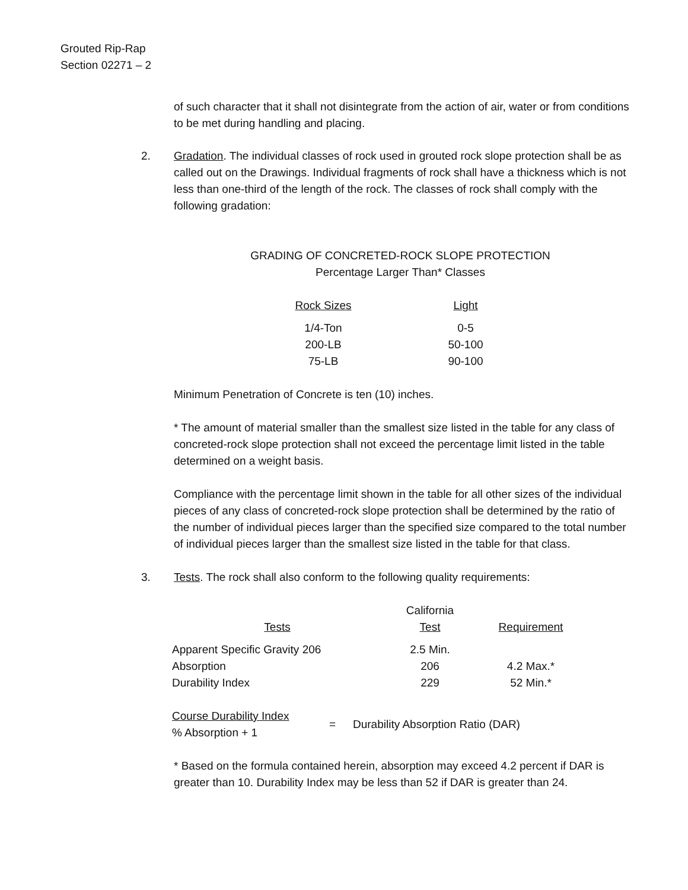Grouted Rip-Rap
Section 02271 – 2
of such character that it shall not disintegrate from the action of air, water or from conditions to be met during handling and placing.
2. Gradation. The individual classes of rock used in grouted rock slope protection shall be as called out on the Drawings. Individual fragments of rock shall have a thickness which is not less than one-third of the length of the rock. The classes of rock shall comply with the following gradation:
GRADING OF CONCRETED-ROCK SLOPE PROTECTION
Percentage Larger Than* Classes
| Rock Sizes | Light |
| --- | --- |
| 1/4-Ton | 0-5 |
| 200-LB | 50-100 |
| 75-LB | 90-100 |
Minimum Penetration of Concrete is ten (10) inches.
* The amount of material smaller than the smallest size listed in the table for any class of concreted-rock slope protection shall not exceed the percentage limit listed in the table determined on a weight basis.
Compliance with the percentage limit shown in the table for all other sizes of the individual pieces of any class of concreted-rock slope protection shall be determined by the ratio of the number of individual pieces larger than the specified size compared to the total number of individual pieces larger than the smallest size listed in the table for that class.
3. Tests. The rock shall also conform to the following quality requirements:
| Tests | California Test | Requirement |
| --- | --- | --- |
| Apparent Specific Gravity 206 | 2.5 Min. | |
| Absorption | 206 | 4.2 Max.* |
| Durability Index | 229 | 52 Min.* |
Course Durability Index
% Absorption + 1
=
Durability Absorption Ratio (DAR)
* Based on the formula contained herein, absorption may exceed 4.2 percent if DAR is greater than 10. Durability Index may be less than 52 if DAR is greater than 24.